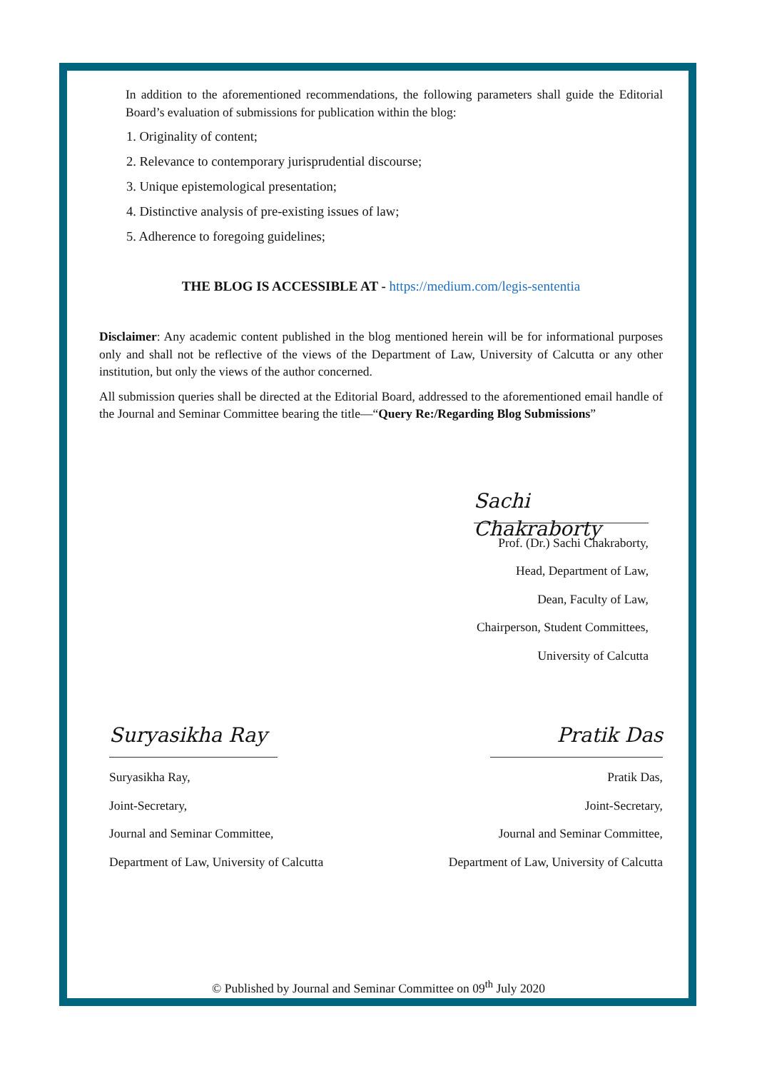In addition to the aforementioned recommendations, the following parameters shall guide the Editorial Board’s evaluation of submissions for publication within the blog:
1. Originality of content;
2. Relevance to contemporary jurisprudential discourse;
3. Unique epistemological presentation;
4. Distinctive analysis of pre-existing issues of law;
5. Adherence to foregoing guidelines;
THE BLOG IS ACCESSIBLE AT - https://medium.com/legis-sententia
Disclaimer: Any academic content published in the blog mentioned herein will be for informational purposes only and shall not be reflective of the views of the Department of Law, University of Calcutta or any other institution, but only the views of the author concerned.
All submission queries shall be directed at the Editorial Board, addressed to the aforementioned email handle of the Journal and Seminar Committee bearing the title—“Query Re:/Regarding Blog Submissions”
Sachi Chakraborty
Prof. (Dr.) Sachi Chakraborty,
Head, Department of Law,
Dean, Faculty of Law,
Chairperson, Student Committees,
University of Calcutta
Suryasikha Ray
Suryasikha Ray,
Joint-Secretary,
Journal and Seminar Committee,
Department of Law, University of Calcutta
Pratik Das
Pratik Das,
Joint-Secretary,
Journal and Seminar Committee,
Department of Law, University of Calcutta
© Published by Journal and Seminar Committee on 09<sup>th</sup> July 2020